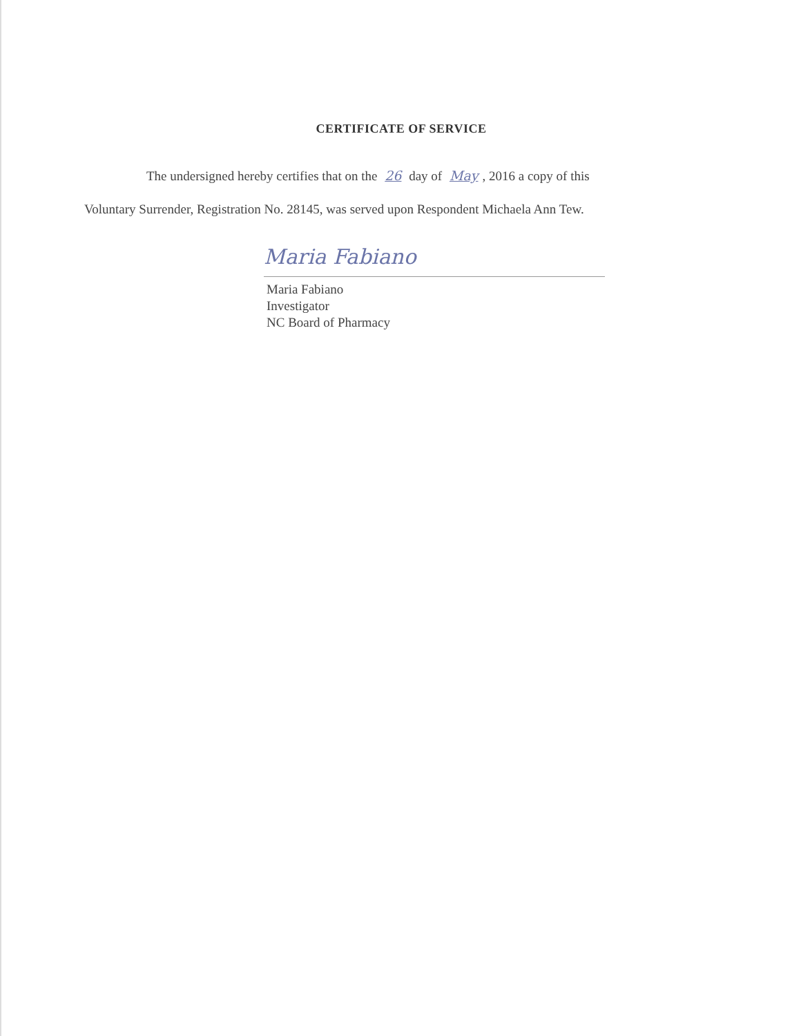CERTIFICATE OF SERVICE
The undersigned hereby certifies that on the 26 day of May, 2016 a copy of this
Voluntary Surrender, Registration No. 28145, was served upon Respondent Michaela Ann Tew.
Maria Fabiano
Maria Fabiano
Investigator
NC Board of Pharmacy